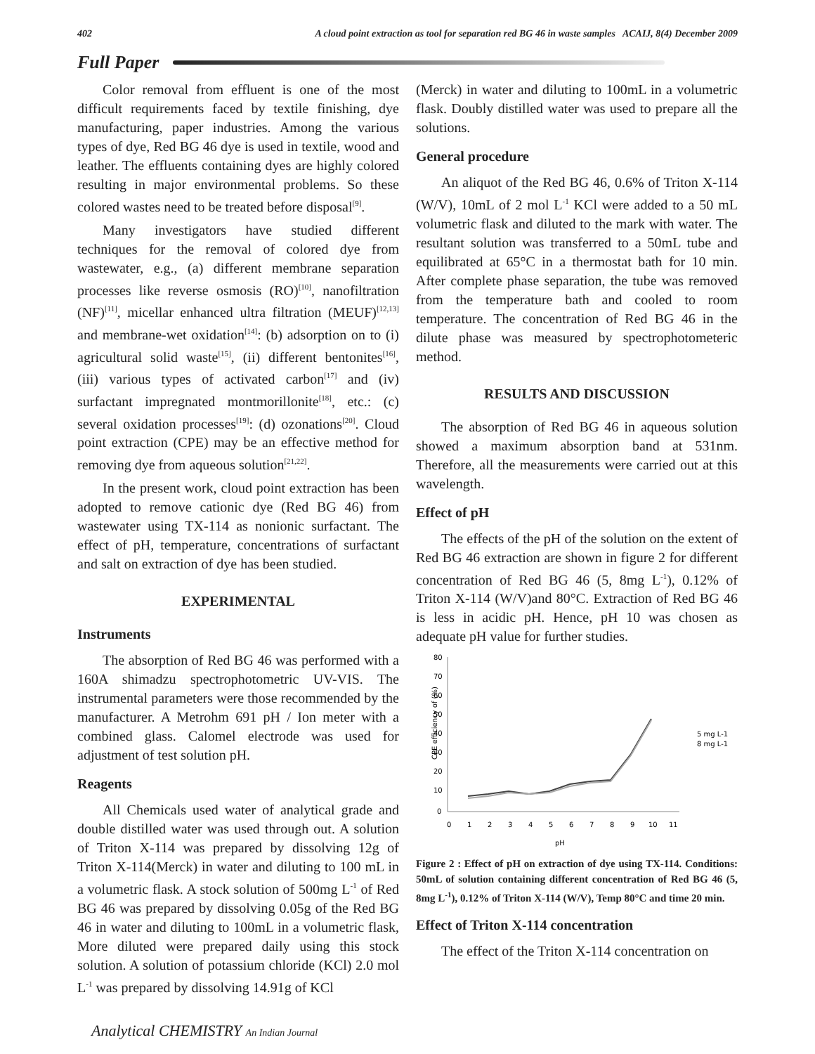402 A cloud point extraction as tool for separation red BG 46 in waste samples ACAIJ, 8(4) December 2009
Full Paper
Color removal from effluent is one of the most difficult requirements faced by textile finishing, dye manufacturing, paper industries. Among the various types of dye, Red BG 46 dye is used in textile, wood and leather. The effluents containing dyes are highly colored resulting in major environmental problems. So these colored wastes need to be treated before disposal<sup>[9]</sup>.
Many investigators have studied different techniques for the removal of colored dye from wastewater, e.g., (a) different membrane separation processes like reverse osmosis (RO)<sup>[10]</sup>, nanofiltration (NF)<sup>[11]</sup>, micellar enhanced ultra filtration (MEUF)<sup>[12,13]</sup> and membrane-wet oxidation<sup>[14]</sup>: (b) adsorption on to (i) agricultural solid waste<sup>[15]</sup>, (ii) different bentonites<sup>[16]</sup>, (iii) various types of activated carbon<sup>[17]</sup> and (iv) surfactant impregnated montmorillonite<sup>[18]</sup>, etc.: (c) several oxidation processes<sup>[19]</sup>: (d) ozonations<sup>[20]</sup>. Cloud point extraction (CPE) may be an effective method for removing dye from aqueous solution<sup>[21,22]</sup>.
In the present work, cloud point extraction has been adopted to remove cationic dye (Red BG 46) from wastewater using TX-114 as nonionic surfactant. The effect of pH, temperature, concentrations of surfactant and salt on extraction of dye has been studied.
EXPERIMENTAL
Instruments
The absorption of Red BG 46 was performed with a 160A shimadzu spectrophotometric UV-VIS. The instrumental parameters were those recommended by the manufacturer. A Metrohm 691 pH / Ion meter with a combined glass. Calomel electrode was used for adjustment of test solution pH.
Reagents
All Chemicals used water of analytical grade and double distilled water was used through out. A solution of Triton X-114 was prepared by dissolving 12g of Triton X-114(Merck) in water and diluting to 100 mL in a volumetric flask. A stock solution of 500mg L<sup>-1</sup> of Red BG 46 was prepared by dissolving 0.05g of the Red BG 46 in water and diluting to 100mL in a volumetric flask, More diluted were prepared daily using this stock solution. A solution of potassium chloride (KCl) 2.0 mol L<sup>-1</sup> was prepared by dissolving 14.91g of KCl
(Merck) in water and diluting to 100mL in a volumetric flask. Doubly distilled water was used to prepare all the solutions.
General procedure
An aliquot of the Red BG 46, 0.6% of Triton X-114 (W/V), 10mL of 2 mol L<sup>-1</sup> KCl were added to a 50 mL volumetric flask and diluted to the mark with water. The resultant solution was transferred to a 50mL tube and equilibrated at 65°C in a thermostat bath for 10 min. After complete phase separation, the tube was removed from the temperature bath and cooled to room temperature. The concentration of Red BG 46 in the dilute phase was measured by spectrophotometeric method.
RESULTS AND DISCUSSION
The absorption of Red BG 46 in aqueous solution showed a maximum absorption band at 531nm. Therefore, all the measurements were carried out at this wavelength.
Effect of pH
The effects of the pH of the solution on the extent of Red BG 46 extraction are shown in figure 2 for different concentration of Red BG 46 (5, 8mg L<sup>-1</sup>), 0.12% of Triton X-114 (W/V)and 80°C. Extraction of Red BG 46 is less in acidic pH. Hence, pH 10 was chosen as adequate pH value for further studies.
CPE efficiency of (%)
80
70
60
50
40
30
20
10
0
0
1
2
3
4
5
6
7
8
9
10
11
pH
5 mg L-1
8 mg L-1
Figure 2 : Effect of pH on extraction of dye using TX-114. Conditions: 50mL of solution containing different concentration of Red BG 46 (5, 8mg L<sup>-1</sup>), 0.12% of Triton X-114 (W/V), Temp 80°C and time 20 min.
Effect of Triton X-114 concentration
The effect of the Triton X-114 concentration on
Analytical CHEMISTRY An Indian Journal